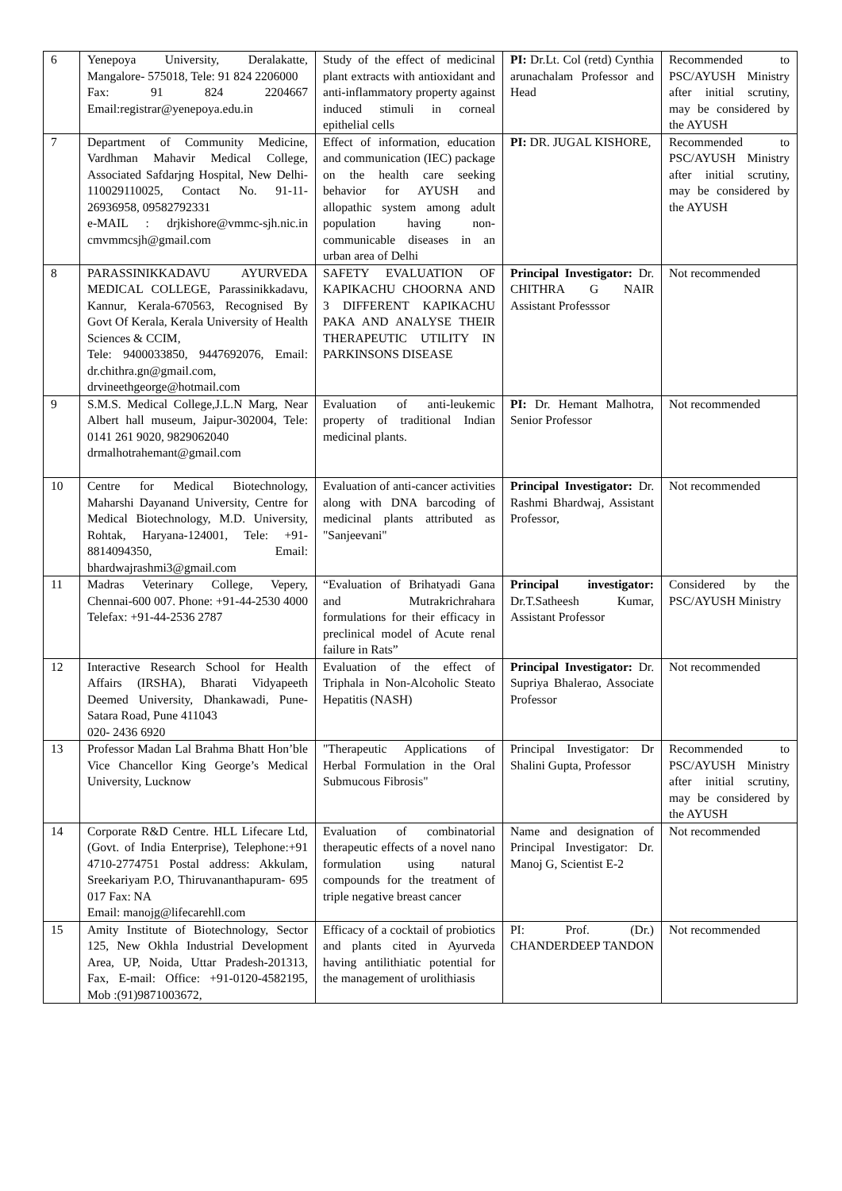| 6 | Yenepoya University, Deralakatte, Mangalore- 575018, Tele: 91 824 2206000 Fax: 91 824 2204667 Email:registrar@yenepoya.edu.in | Study of the effect of medicinal plant extracts with antioxidant and anti-inflammatory property against induced stimuli in corneal epithelial cells | PI: Dr.Lt. Col (retd) Cynthia arunachalam Professor and Head | Recommended to PSC/AYUSH Ministry after initial scrutiny, may be considered by the AYUSH |
| 7 | Department of Community Medicine, Vardhman Mahavir Medical College, Associated Safdarjng Hospital, New Delhi-110029110025, Contact No. 91-11-26936958, 09582792331 e-MAIL : drjkishore@vmmc-sjh.nic.in cmvmmcsjh@gmail.com | Effect of information, education and communication (IEC) package on the health care seeking behavior for AYUSH and allopathic system among adult population having non-communicable diseases in an urban area of Delhi | PI: DR. JUGAL KISHORE, | Recommended to PSC/AYUSH Ministry after initial scrutiny, may be considered by the AYUSH |
| 8 | PARASSINIKKADAVU AYURVEDA MEDICAL COLLEGE, Parassinikkadavu, Kannur, Kerala-670563, Recognised By Govt Of Kerala, Kerala University of Health Sciences & CCIM, Tele: 9400033850, 9447692076, Email: dr.chithra.gn@gmail.com, drvineethgeorge@hotmail.com | SAFETY EVALUATION OF KAPIKACHU CHOORNA AND 3 DIFFERENT KAPIKACHU PAKA AND ANALYSE THEIR THERAPEUTIC UTILITY IN PARKINSONS DISEASE | Principal Investigator: Dr. CHITHRA G NAIR Assistant Professsor | Not recommended |
| 9 | S.M.S. Medical College,J.L.N Marg, Near Albert hall museum, Jaipur-302004, Tele: 0141 261 9020, 9829062040 drmalhotrahemant@gmail.com | Evaluation of anti-leukemic property of traditional Indian medicinal plants. | PI: Dr. Hemant Malhotra, Senior Professor | Not recommended |
| 10 | Centre for Medical Biotechnology, Maharshi Dayanand University, Centre for Medical Biotechnology, M.D. University, Rohtak, Haryana-124001, Tele: +91-8814094350, Email: bhardwajrashmi3@gmail.com | Evaluation of anti-cancer activities along with DNA barcoding of medicinal plants attributed as "Sanjeevani" | Principal Investigator: Dr. Rashmi Bhardwaj, Assistant Professor, | Not recommended |
| 11 | Madras Veterinary College, Vepery, Chennai-600 007. Phone: +91-44-2530 4000 Telefax: +91-44-2536 2787 | “Evaluation of Brihatyadi Gana and Mutrakrichrahara formulations for their efficacy in preclinical model of Acute renal failure in Rats” | Principal investigator: Dr.T.Satheesh Kumar, Assistant Professor | Considered by the PSC/AYUSH Ministry |
| 12 | Interactive Research School for Health Affairs (IRSHA), Bharati Vidyapeeth Deemed University, Dhankawadi, Pune-Satara Road, Pune 411043 020- 2436 6920 | Evaluation of the effect of Triphala in Non-Alcoholic Steato Hepatitis (NASH) | Principal Investigator: Dr. Supriya Bhalerao, Associate Professor | Not recommended |
| 13 | Professor Madan Lal Brahma Bhatt Hon’ble Vice Chancellor King George’s Medical University, Lucknow | "Therapeutic Applications of Herbal Formulation in the Oral Submucous Fibrosis" | Principal Investigator: Dr Shalini Gupta, Professor | Recommended to PSC/AYUSH Ministry after initial scrutiny, may be considered by the AYUSH |
| 14 | Corporate R&D Centre. HLL Lifecare Ltd, (Govt. of India Enterprise), Telephone:+91 4710-2774751 Postal address: Akkulam, Sreekariyam P.O, Thiruvananthapuram- 695 017 Fax: NA Email: manojg@lifecarehll.com | Evaluation of combinatorial therapeutic effects of a novel nano formulation using natural compounds for the treatment of triple negative breast cancer | Name and designation of Principal Investigator: Dr. Manoj G, Scientist E-2 | Not recommended |
| 15 | Amity Institute of Biotechnology, Sector 125, New Okhla Industrial Development Area, UP, Noida, Uttar Pradesh-201313, Fax, E-mail: Office: +91-0120-4582195, Mob :(91)9871003672, | Efficacy of a cocktail of probiotics and plants cited in Ayurveda having antilithiatic potential for the management of urolithiasis | PI: Prof. (Dr.) CHANDERDEEP TANDON | Not recommended |